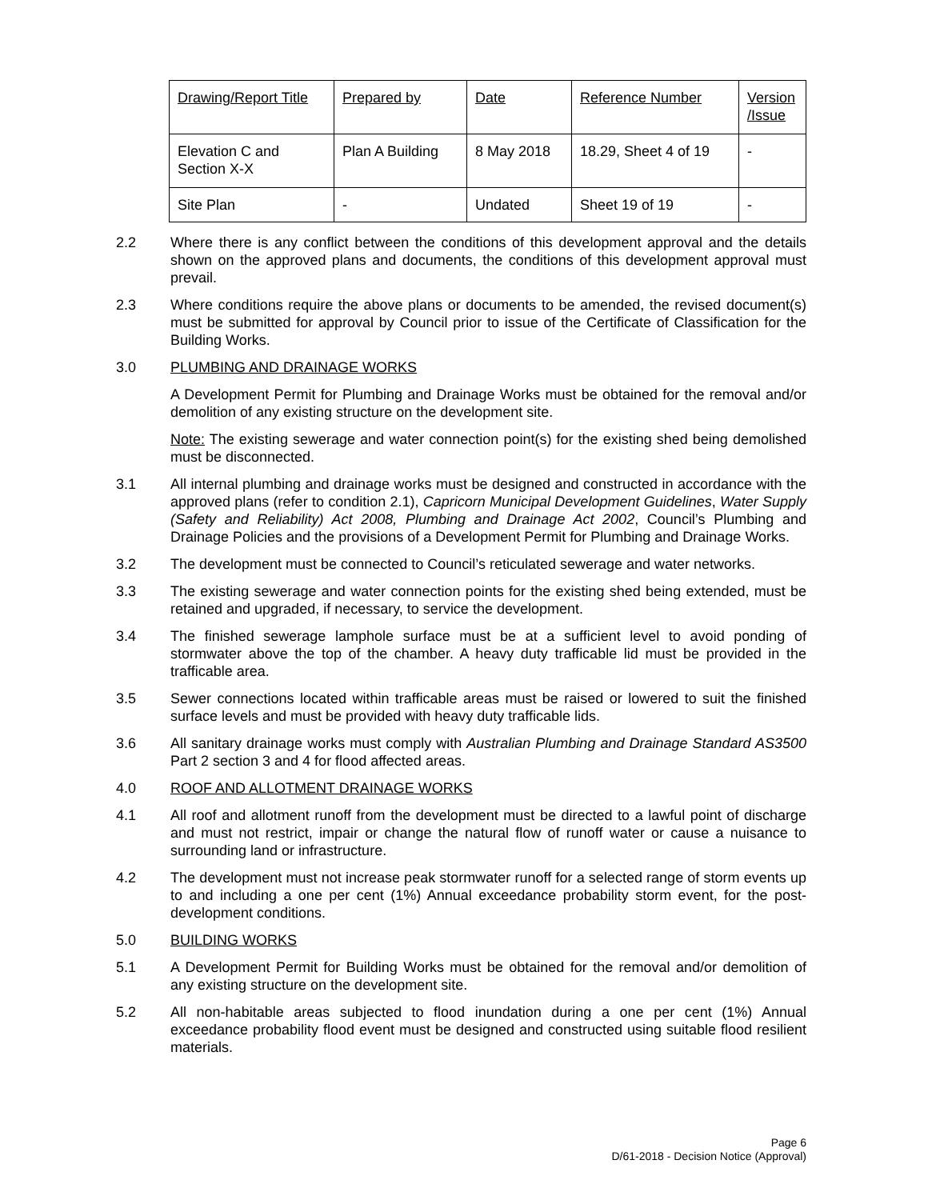| Drawing/Report Title | Prepared by | Date | Reference Number | Version /Issue |
| Elevation C and Section X-X | Plan A Building | 8 May 2018 | 18.29, Sheet 4 of 19 | - |
| Site Plan | - | Undated | Sheet 19 of 19 | - |
2.2 Where there is any conflict between the conditions of this development approval and the details shown on the approved plans and documents, the conditions of this development approval must prevail.
2.3 Where conditions require the above plans or documents to be amended, the revised document(s) must be submitted for approval by Council prior to issue of the Certificate of Classification for the Building Works.
3.0 PLUMBING AND DRAINAGE WORKS
A Development Permit for Plumbing and Drainage Works must be obtained for the removal and/or demolition of any existing structure on the development site.
Note: The existing sewerage and water connection point(s) for the existing shed being demolished must be disconnected.
3.1 All internal plumbing and drainage works must be designed and constructed in accordance with the approved plans (refer to condition 2.1), Capricorn Municipal Development Guidelines, Water Supply (Safety and Reliability) Act 2008, Plumbing and Drainage Act 2002, Council’s Plumbing and Drainage Policies and the provisions of a Development Permit for Plumbing and Drainage Works.
3.2 The development must be connected to Council’s reticulated sewerage and water networks.
3.3 The existing sewerage and water connection points for the existing shed being extended, must be retained and upgraded, if necessary, to service the development.
3.4 The finished sewerage lamphole surface must be at a sufficient level to avoid ponding of stormwater above the top of the chamber. A heavy duty trafficable lid must be provided in the trafficable area.
3.5 Sewer connections located within trafficable areas must be raised or lowered to suit the finished surface levels and must be provided with heavy duty trafficable lids.
3.6 All sanitary drainage works must comply with Australian Plumbing and Drainage Standard AS3500 Part 2 section 3 and 4 for flood affected areas.
4.0 ROOF AND ALLOTMENT DRAINAGE WORKS
4.1 All roof and allotment runoff from the development must be directed to a lawful point of discharge and must not restrict, impair or change the natural flow of runoff water or cause a nuisance to surrounding land or infrastructure.
4.2 The development must not increase peak stormwater runoff for a selected range of storm events up to and including a one per cent (1%) Annual exceedance probability storm event, for the post-development conditions.
5.0 BUILDING WORKS
5.1 A Development Permit for Building Works must be obtained for the removal and/or demolition of any existing structure on the development site.
5.2 All non-habitable areas subjected to flood inundation during a one per cent (1%) Annual exceedance probability flood event must be designed and constructed using suitable flood resilient materials.
Page 6
D/61-2018 - Decision Notice (Approval)